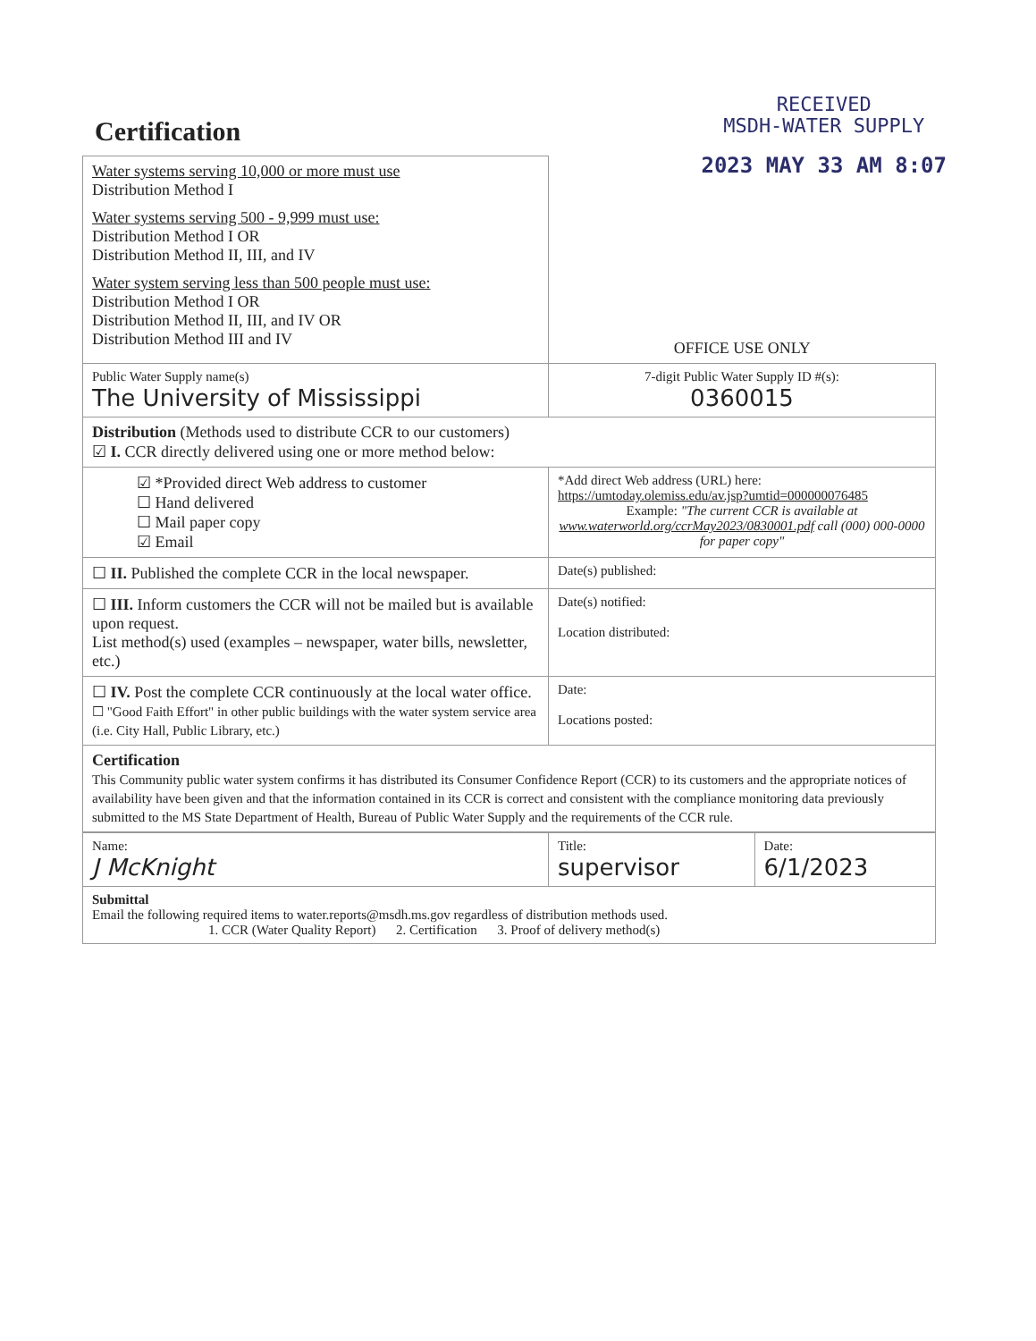RECEIVED
MSDH-WATER SUPPLY
2023 MAY 33 AM 8:07
Certification
| Water systems serving 10,000 or more must use Distribution Method I Water systems serving 500 - 9,999 must use: Distribution Method I OR Distribution Method II, III, and IV Water system serving less than 500 people must use: Distribution Method I OR Distribution Method II, III, and IV OR Distribution Method III and IV | OFFICE USE ONLY |
| Public Water Supply name(s) The University of Mississippi | 7-digit Public Water Supply ID #(s): 0360015 |
| Distribution (Methods used to distribute CCR to our customers) ☑ I. CCR directly delivered using one or more method below: | |
| ☑ *Provided direct Web address to customer ☐ Hand delivered ☐ Mail paper copy ☑ Email | *Add direct Web address (URL) here: https://umtoday.olemiss.edu/av.jsp?umtid=000000076485 Example: "The current CCR is available at www.waterworld.org/ccrMay2023/0830001.pdf call (000) 000-0000 for paper copy" |
| ☐ II. Published the complete CCR in the local newspaper. | Date(s) published: |
| ☐ III. Inform customers the CCR will not be mailed but is available upon request. List method(s) used (examples – newspaper, water bills, newsletter, etc.) | Date(s) notified: Location distributed: |
| ☐ IV. Post the complete CCR continuously at the local water office. ☐ "Good Faith Effort" in other public buildings with the water system service area (i.e. City Hall, Public Library, etc.) | Date: Locations posted: |
| Certification This Community public water system confirms it has distributed its Consumer Confidence Report (CCR) to its customers and the appropriate notices of availability have been given and that the information contained in its CCR is correct and consistent with the compliance monitoring data previously submitted to the MS State Department of Health, Bureau of Public Water Supply and the requirements of the CCR rule. | |
| Name: J McKnight | Title: supervisor | Date: 6/1/2023 |
| Submittal Email the following required items to water.reports@msdh.ms.gov regardless of distribution methods used. 1. CCR (Water Quality Report) 2. Certification 3. Proof of delivery method(s) | | |